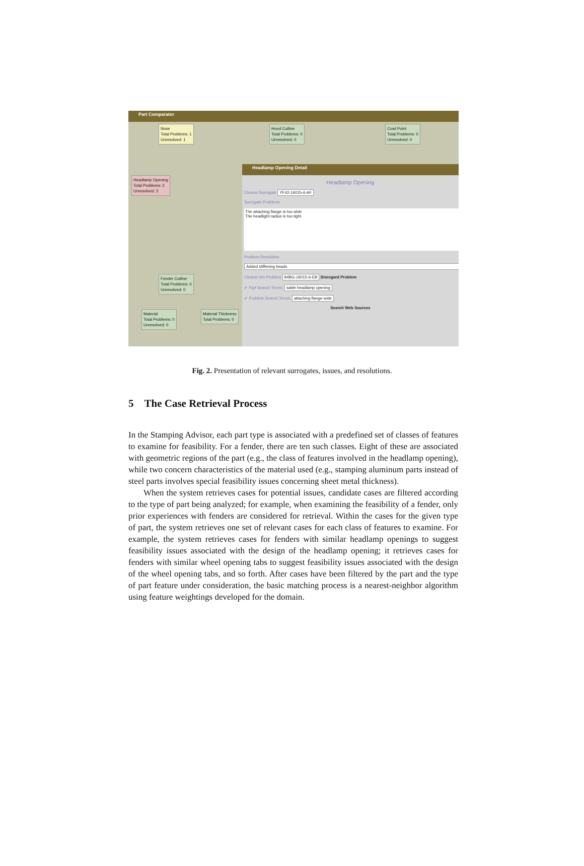Part Comparator
Nose
Total Problems: 1
Unresolved: 1
Hood Cutline
Total Problems: 0
Unresolved: 0
Cowl Point
Total Problems: 0
Unresolved: 0
Headlamp Opening
Total Problems: 2
Unresolved: 2
Fender Cutline
Total Problems: 0
Unresolved: 0
Material
Total Problems: 0
Unresolved: 0
Material Thickness
Total Problems: 0
Headlamp Opening Detail
Headlamp Opening
Closest Surrogate YF42-16015-6-AF
Surrogate Problems
The attaching flange is too wide
The headlight radius is too tight
Problem Resolution
Added stiffening beads
Closest w/o Problem 94BG-16015-6-EB Disregard Problem
✔ Part Search Terms: sable headlamp opening
✔ Problem Search Terms: attaching flange wide
Search Web Sources
Fig. 2. Presentation of relevant surrogates, issues, and resolutions.
5 The Case Retrieval Process
In the Stamping Advisor, each part type is associated with a predefined set of classes of features to examine for feasibility. For a fender, there are ten such classes. Eight of these are associated with geometric regions of the part (e.g., the class of features involved in the headlamp opening), while two concern characteristics of the material used (e.g., stamping aluminum parts instead of steel parts involves special feasibility issues concerning sheet metal thickness).
When the system retrieves cases for potential issues, candidate cases are filtered according to the type of part being analyzed; for example, when examining the feasibility of a fender, only prior experiences with fenders are considered for retrieval. Within the cases for the given type of part, the system retrieves one set of relevant cases for each class of features to examine. For example, the system retrieves cases for fenders with similar headlamp openings to suggest feasibility issues associated with the design of the headlamp opening; it retrieves cases for fenders with similar wheel opening tabs to suggest feasibility issues associated with the design of the wheel opening tabs, and so forth. After cases have been filtered by the part and the type of part feature under consideration, the basic matching process is a nearest-neighbor algorithm using feature weightings developed for the domain.